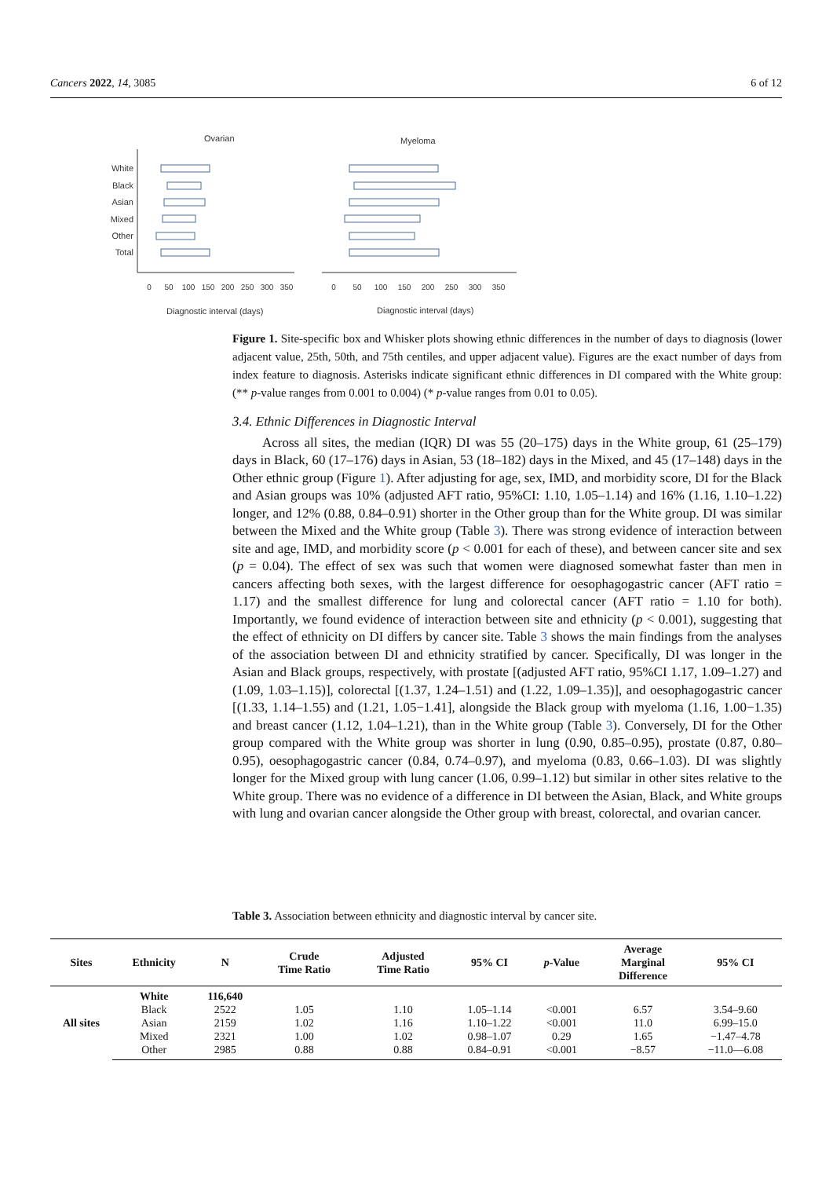Cancers 2022, 14, 3085 6 of 12
Ovarian
Myeloma
White
Black
Asian
Mixed
Other
Total
0
50
100
150
200
250
300
350
0
50
100
150
200
250
300
350
Diagnostic interval (days)
Diagnostic interval (days)
Figure 1. Site-specific box and Whisker plots showing ethnic differences in the number of days to diagnosis (lower adjacent value, 25th, 50th, and 75th centiles, and upper adjacent value). Figures are the exact number of days from index feature to diagnosis. Asterisks indicate significant ethnic differences in DI compared with the White group: (** p-value ranges from 0.001 to 0.004) (* p-value ranges from 0.01 to 0.05).
3.4. Ethnic Differences in Diagnostic Interval
Across all sites, the median (IQR) DI was 55 (20–175) days in the White group, 61 (25–179) days in Black, 60 (17–176) days in Asian, 53 (18–182) days in the Mixed, and 45 (17–148) days in the Other ethnic group (Figure 1). After adjusting for age, sex, IMD, and morbidity score, DI for the Black and Asian groups was 10% (adjusted AFT ratio, 95%CI: 1.10, 1.05–1.14) and 16% (1.16, 1.10–1.22) longer, and 12% (0.88, 0.84–0.91) shorter in the Other group than for the White group. DI was similar between the Mixed and the White group (Table 3). There was strong evidence of interaction between site and age, IMD, and morbidity score (p < 0.001 for each of these), and between cancer site and sex (p = 0.04). The effect of sex was such that women were diagnosed somewhat faster than men in cancers affecting both sexes, with the largest difference for oesophagogastric cancer (AFT ratio = 1.17) and the smallest difference for lung and colorectal cancer (AFT ratio = 1.10 for both). Importantly, we found evidence of interaction between site and ethnicity (p < 0.001), suggesting that the effect of ethnicity on DI differs by cancer site. Table 3 shows the main findings from the analyses of the association between DI and ethnicity stratified by cancer. Specifically, DI was longer in the Asian and Black groups, respectively, with prostate [(adjusted AFT ratio, 95%CI 1.17, 1.09–1.27) and (1.09, 1.03–1.15)], colorectal [(1.37, 1.24–1.51) and (1.22, 1.09–1.35)], and oesophagogastric cancer [(1.33, 1.14–1.55) and (1.21, 1.05−1.41], alongside the Black group with myeloma (1.16, 1.00−1.35) and breast cancer (1.12, 1.04–1.21), than in the White group (Table 3). Conversely, DI for the Other group compared with the White group was shorter in lung (0.90, 0.85–0.95), prostate (0.87, 0.80–0.95), oesophagogastric cancer (0.84, 0.74–0.97), and myeloma (0.83, 0.66–1.03). DI was slightly longer for the Mixed group with lung cancer (1.06, 0.99–1.12) but similar in other sites relative to the White group. There was no evidence of a difference in DI between the Asian, Black, and White groups with lung and ovarian cancer alongside the Other group with breast, colorectal, and ovarian cancer.
Table 3. Association between ethnicity and diagnostic interval by cancer site.
| Sites | Ethnicity | N | Crude Time Ratio | Adjusted Time Ratio | 95% CI | p -Value | Average Marginal Difference | 95% CI |
| --- | --- | --- | --- | --- | --- | --- | --- | --- |
| All sites | White | 116,640 | | | | | | |
| | Black | 2522 | 1.05 | 1.10 | 1.05–1.14 | <0.001 | 6.57 | 3.54–9.60 |
| | Asian | 2159 | 1.02 | 1.16 | 1.10–1.22 | <0.001 | 11.0 | 6.99–15.0 |
| | Mixed | 2321 | 1.00 | 1.02 | 0.98–1.07 | 0.29 | 1.65 | −1.47–4.78 |
| | Other | 2985 | 0.88 | 0.88 | 0.84–0.91 | <0.001 | −8.57 | −11.0—6.08 |